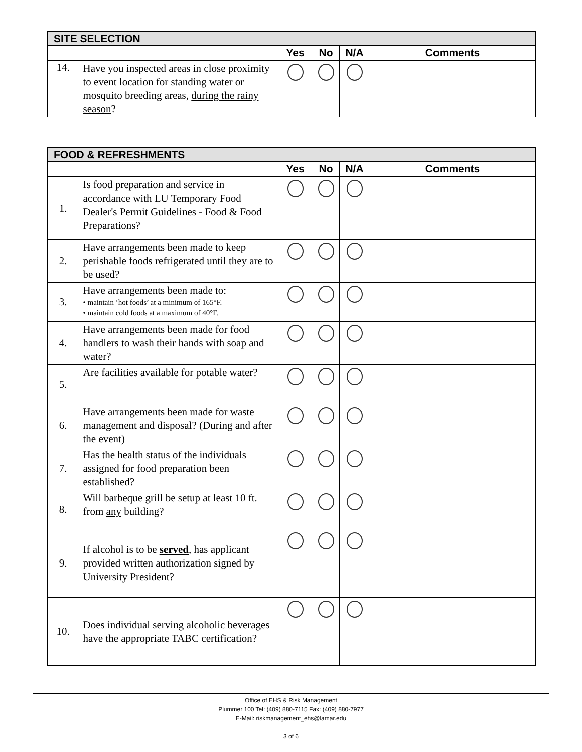| SITE SELECTION | | | | | |
| --- | --- | --- | --- | --- | --- |
| | | Yes | No | N/A | Comments |
| 14. | Have you inspected areas in close proximity to event location for standing water or mosquito breeding areas, during the rainy season ? | | | | |
| FOOD & REFRESHMENTS | | | | | |
| --- | --- | --- | --- | --- | --- |
| | | Yes | No | N/A | Comments |
| 1. | Is food preparation and service in accordance with LU Temporary Food Dealer's Permit Guidelines - Food & Food Preparations? | | | | |
| 2. | Have arrangements been made to keep perishable foods refrigerated until they are to be used? | | | | |
| 3. | Have arrangements been made to: • maintain ‘hot foods’ at a minimum of 165°F. • maintain cold foods at a maximum of 40°F. | | | | |
| 4. | Have arrangements been made for food handlers to wash their hands with soap and water? | | | | |
| 5. | Are facilities available for potable water? | | | | |
| 6. | Have arrangements been made for waste management and disposal? (During and after the event) | | | | |
| 7. | Has the health status of the individuals assigned for food preparation been established? | | | | |
| 8. | Will barbeque grill be setup at least 10 ft. from any building? | | | | |
| 9. | If alcohol is to be served , has applicant provided written authorization signed by University President? | | | | |
| 10. | Does individual serving alcoholic beverages have the appropriate TABC certification? | | | | |
Office of EHS & Risk Management
Plummer 100 Tel: (409) 880-7115 Fax: (409) 880-7977
E-Mail: riskmanagement_ehs@lamar.edu
3 of 6